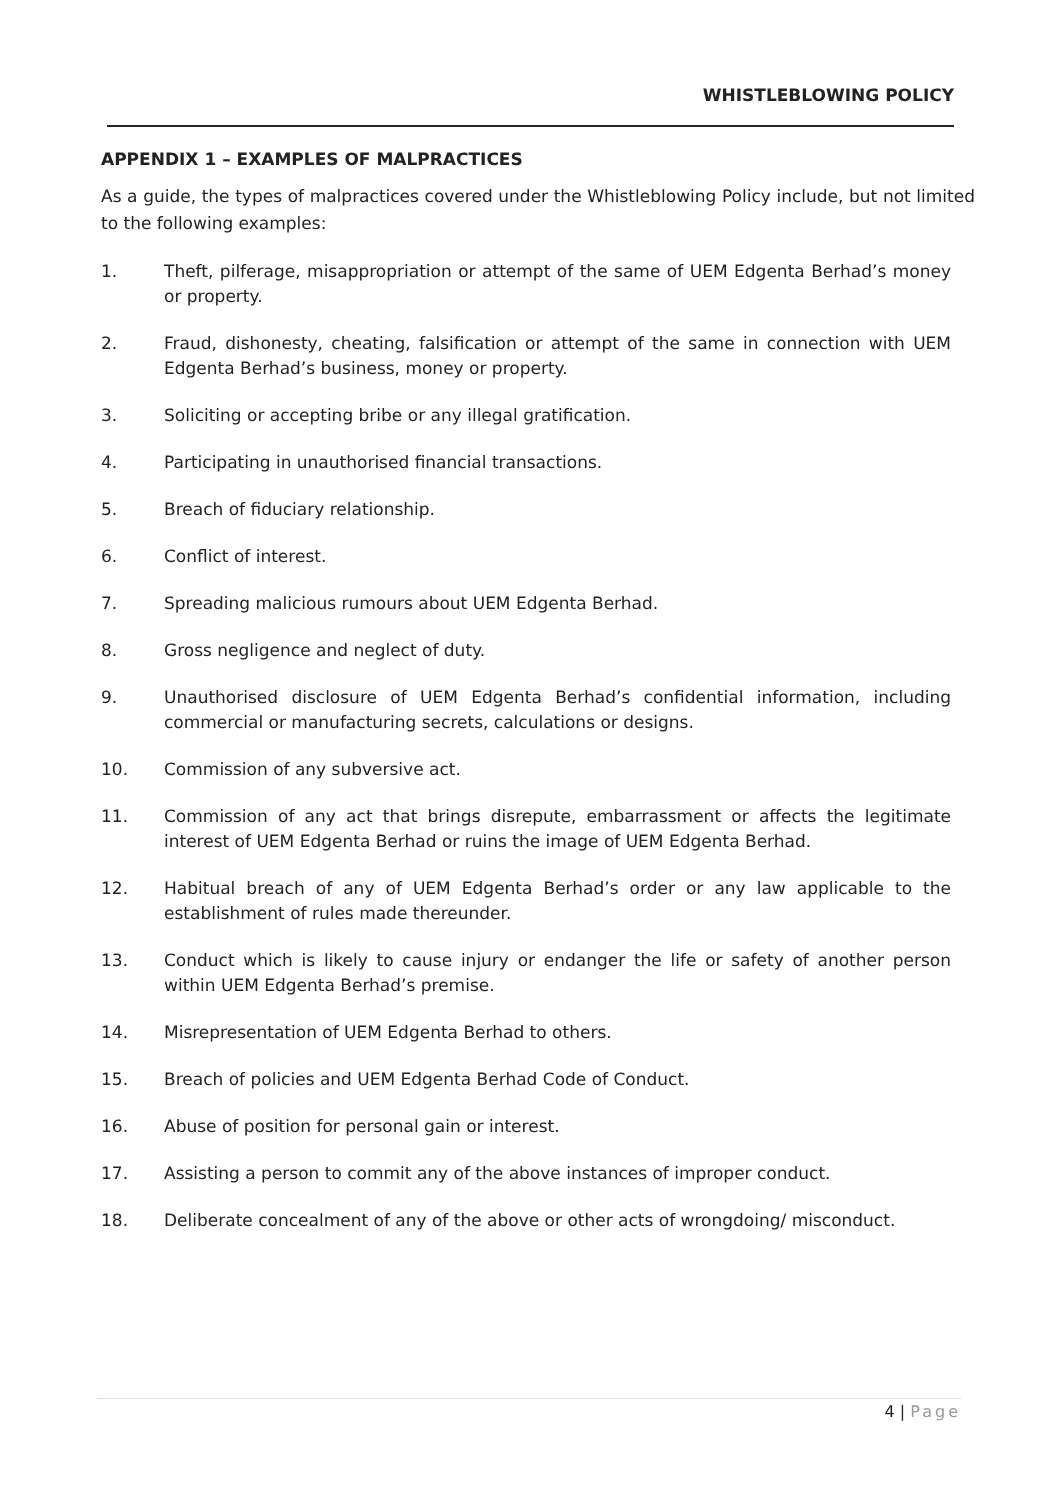WHISTLEBLOWING POLICY
APPENDIX 1 – EXAMPLES OF MALPRACTICES
As a guide, the types of malpractices covered under the Whistleblowing Policy include, but not limited to the following examples:
1. Theft, pilferage, misappropriation or attempt of the same of UEM Edgenta Berhad’s money or property.
2. Fraud, dishonesty, cheating, falsification or attempt of the same in connection with UEM Edgenta Berhad’s business, money or property.
3. Soliciting or accepting bribe or any illegal gratification.
4. Participating in unauthorised financial transactions.
5. Breach of fiduciary relationship.
6. Conflict of interest.
7. Spreading malicious rumours about UEM Edgenta Berhad.
8. Gross negligence and neglect of duty.
9. Unauthorised disclosure of UEM Edgenta Berhad’s confidential information, including commercial or manufacturing secrets, calculations or designs.
10. Commission of any subversive act.
11. Commission of any act that brings disrepute, embarrassment or affects the legitimate interest of UEM Edgenta Berhad or ruins the image of UEM Edgenta Berhad.
12. Habitual breach of any of UEM Edgenta Berhad’s order or any law applicable to the establishment of rules made thereunder.
13. Conduct which is likely to cause injury or endanger the life or safety of another person within UEM Edgenta Berhad’s premise.
14. Misrepresentation of UEM Edgenta Berhad to others.
15. Breach of policies and UEM Edgenta Berhad Code of Conduct.
16. Abuse of position for personal gain or interest.
17. Assisting a person to commit any of the above instances of improper conduct.
18. Deliberate concealment of any of the above or other acts of wrongdoing/ misconduct.
4 | Page